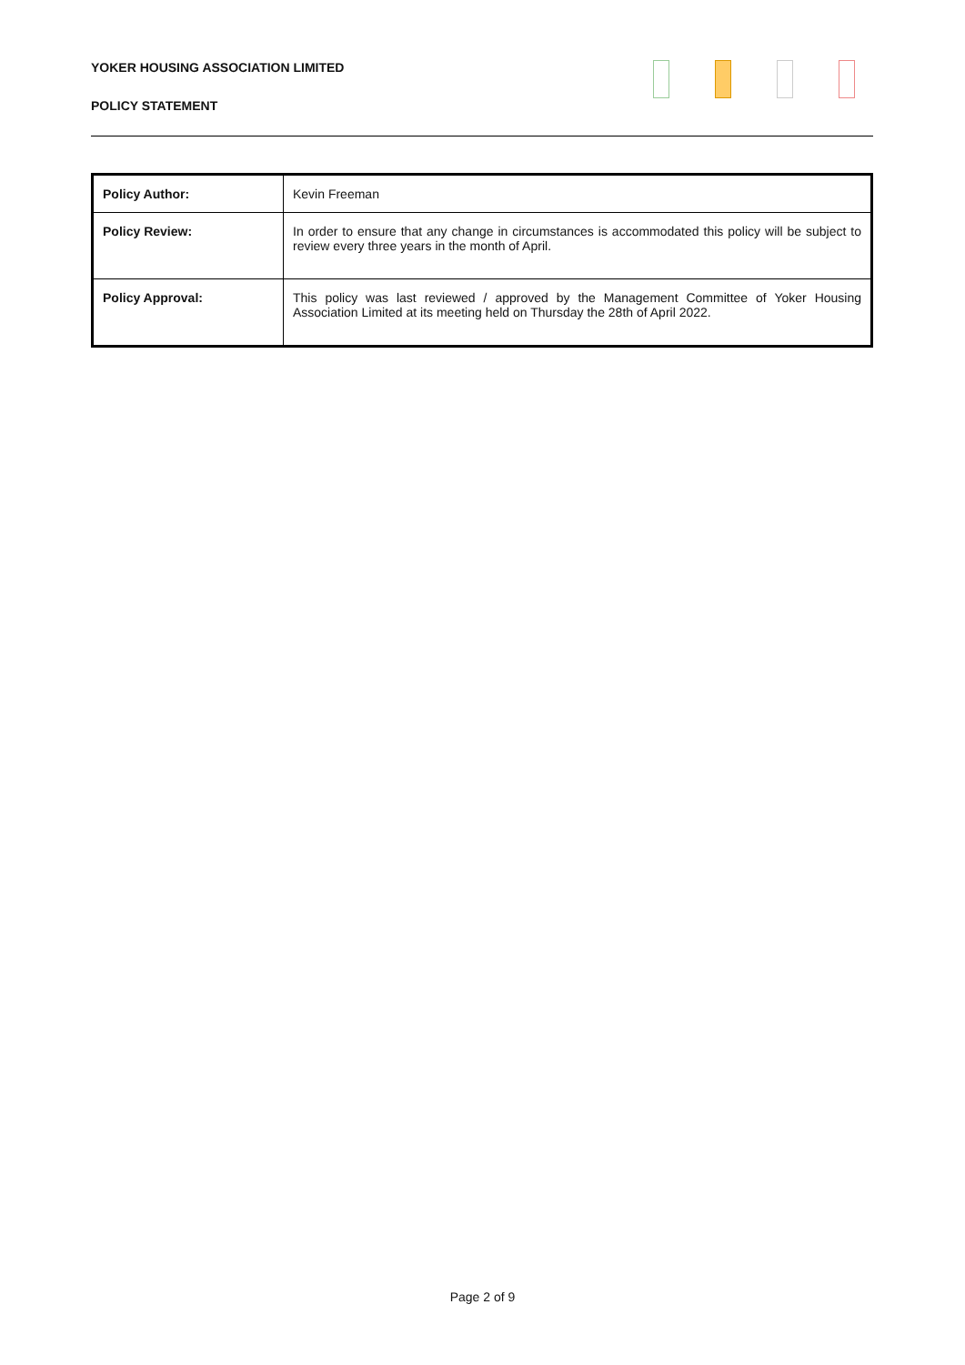YOKER HOUSING ASSOCIATION LIMITED
POLICY STATEMENT
| Policy Author: | Kevin Freeman |
| Policy Review: | In order to ensure that any change in circumstances is accommodated this policy will be subject to review every three years in the month of April. |
| Policy Approval: | This policy was last reviewed / approved by the Management Committee of Yoker Housing Association Limited at its meeting held on Thursday the 28th of April 2022. |
Page 2 of 9